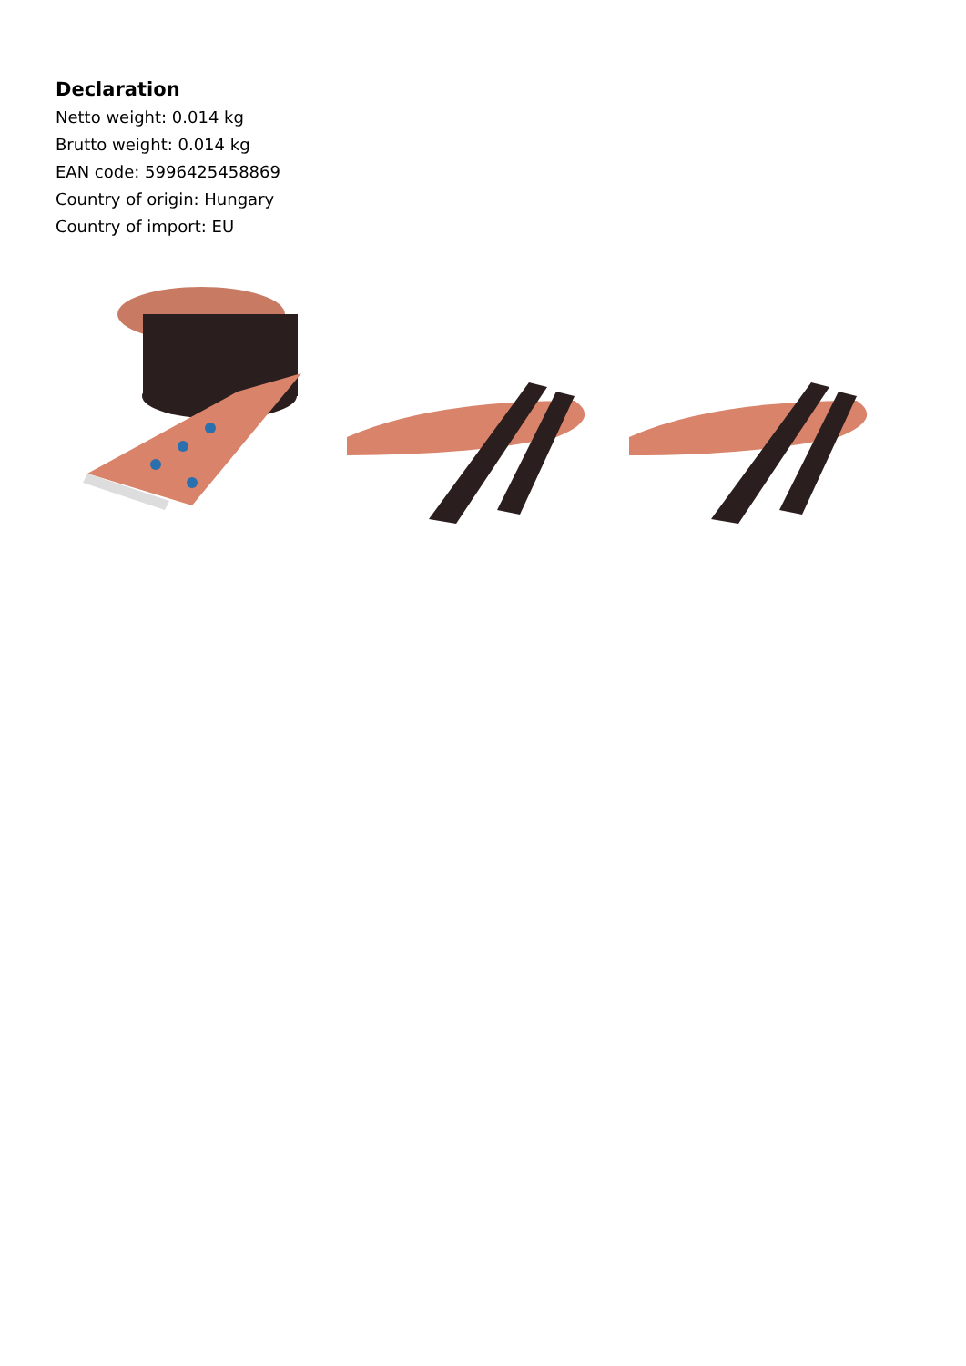Declaration
Netto weight: 0.014 kg
Brutto weight: 0.014 kg
EAN code: 5996425458869
Country of origin: Hungary
Country of import: EU